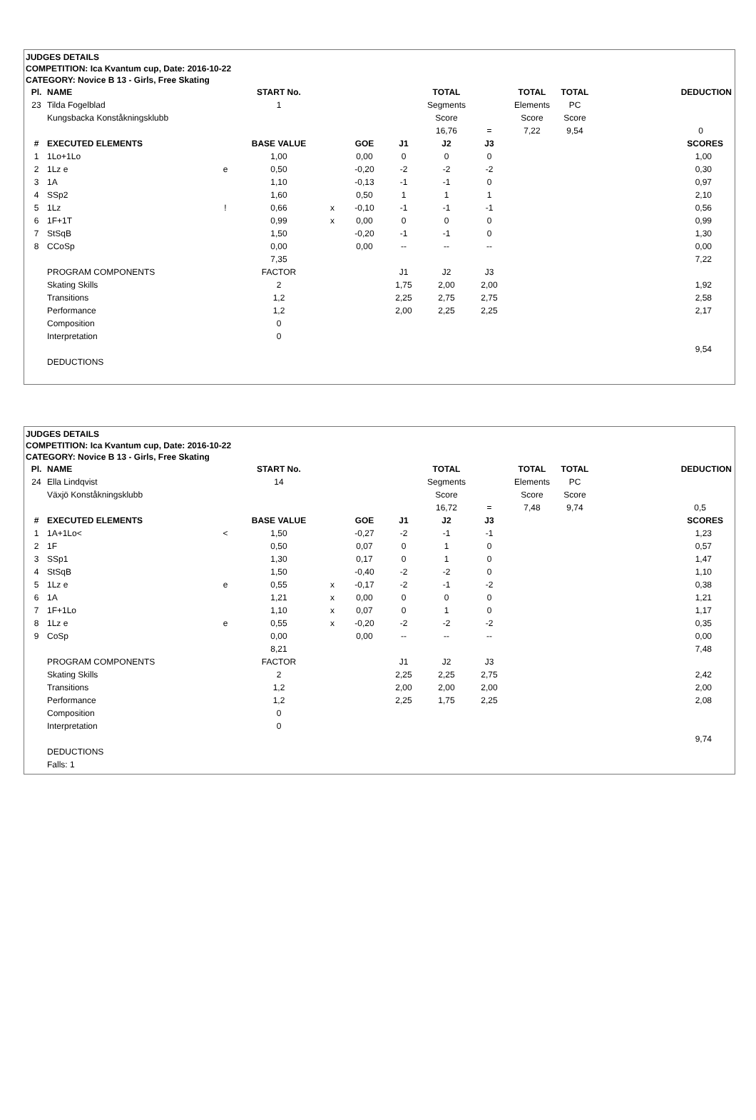JUDGES DETAILS
COMPETITION: Ica Kvantum cup, Date: 2016-10-22
CATEGORY: Novice B 13 - Girls, Free Skating
| Pl. | NAME | | START No. | | | | TOTAL | | TOTAL | TOTAL | DEDUCTION |
| 23 | Tilda Fogelblad | | 1 | | | | Segments | | Elements | PC | |
| | Kungsbacka Konståkningsklubb | | | | | | Score | | Score | Score | |
| | | | | | | | 16,76 | = | 7,22 | 9,54 | 0 |
| # | EXECUTED ELEMENTS | | BASE VALUE | | GOE | J1 | J2 | J3 | | | SCORES |
| 1 | 1Lo+1Lo | | 1,00 | | 0,00 | 0 | 0 | 0 | | | 1,00 |
| 2 | 1Lz e | e | 0,50 | | -0,20 | -2 | -2 | -2 | | | 0,30 |
| 3 | 1A | | 1,10 | | -0,13 | -1 | -1 | 0 | | | 0,97 |
| 4 | SSp2 | | 1,60 | | 0,50 | 1 | 1 | 1 | | | 2,10 |
| 5 | 1Lz | ! | 0,66 | x | -0,10 | -1 | -1 | -1 | | | 0,56 |
| 6 | 1F+1T | | 0,99 | x | 0,00 | 0 | 0 | 0 | | | 0,99 |
| 7 | StSqB | | 1,50 | | -0,20 | -1 | -1 | 0 | | | 1,30 |
| 8 | CCoSp | | 0,00 | | 0,00 | -- | -- | -- | | | 0,00 |
| | | | 7,35 | | | | | | | | 7,22 |
| | PROGRAM COMPONENTS | | FACTOR | | | J1 | J2 | J3 | | | |
| | Skating Skills | | 2 | | | 1,75 | 2,00 | 2,00 | | | 1,92 |
| | Transitions | | 1,2 | | | 2,25 | 2,75 | 2,75 | | | 2,58 |
| | Performance | | 1,2 | | | 2,00 | 2,25 | 2,25 | | | 2,17 |
| | Composition | | 0 | | | | | | | | |
| | Interpretation | | 0 | | | | | | | | |
| | | | | | | | | | | | 9,54 |
| | DEDUCTIONS | | | | | | | | | | |
JUDGES DETAILS
COMPETITION: Ica Kvantum cup, Date: 2016-10-22
CATEGORY: Novice B 13 - Girls, Free Skating
| Pl. | NAME | | START No. | | | | TOTAL | | TOTAL | TOTAL | DEDUCTION |
| 24 | Ella Lindqvist | | 14 | | | | Segments | | Elements | PC | |
| | Växjö Konståkningsklubb | | | | | | Score | | Score | Score | |
| | | | | | | | 16,72 | = | 7,48 | 9,74 | 0,5 |
| # | EXECUTED ELEMENTS | | BASE VALUE | | GOE | J1 | J2 | J3 | | | SCORES |
| 1 | 1A+1Lo< | < | 1,50 | | -0,27 | -2 | -1 | -1 | | | 1,23 |
| 2 | 1F | | 0,50 | | 0,07 | 0 | 1 | 0 | | | 0,57 |
| 3 | SSp1 | | 1,30 | | 0,17 | 0 | 1 | 0 | | | 1,47 |
| 4 | StSqB | | 1,50 | | -0,40 | -2 | -2 | 0 | | | 1,10 |
| 5 | 1Lz e | e | 0,55 | x | -0,17 | -2 | -1 | -2 | | | 0,38 |
| 6 | 1A | | 1,21 | x | 0,00 | 0 | 0 | 0 | | | 1,21 |
| 7 | 1F+1Lo | | 1,10 | x | 0,07 | 0 | 1 | 0 | | | 1,17 |
| 8 | 1Lz e | e | 0,55 | x | -0,20 | -2 | -2 | -2 | | | 0,35 |
| 9 | CoSp | | 0,00 | | 0,00 | -- | -- | -- | | | 0,00 |
| | | | 8,21 | | | | | | | | 7,48 |
| | PROGRAM COMPONENTS | | FACTOR | | | J1 | J2 | J3 | | | |
| | Skating Skills | | 2 | | | 2,25 | 2,25 | 2,75 | | | 2,42 |
| | Transitions | | 1,2 | | | 2,00 | 2,00 | 2,00 | | | 2,00 |
| | Performance | | 1,2 | | | 2,25 | 1,75 | 2,25 | | | 2,08 |
| | Composition | | 0 | | | | | | | | |
| | Interpretation | | 0 | | | | | | | | |
| | | | | | | | | | | | 9,74 |
| | DEDUCTIONS | | | | | | | | | | |
| | Falls: 1 | | | | | | | | | | |